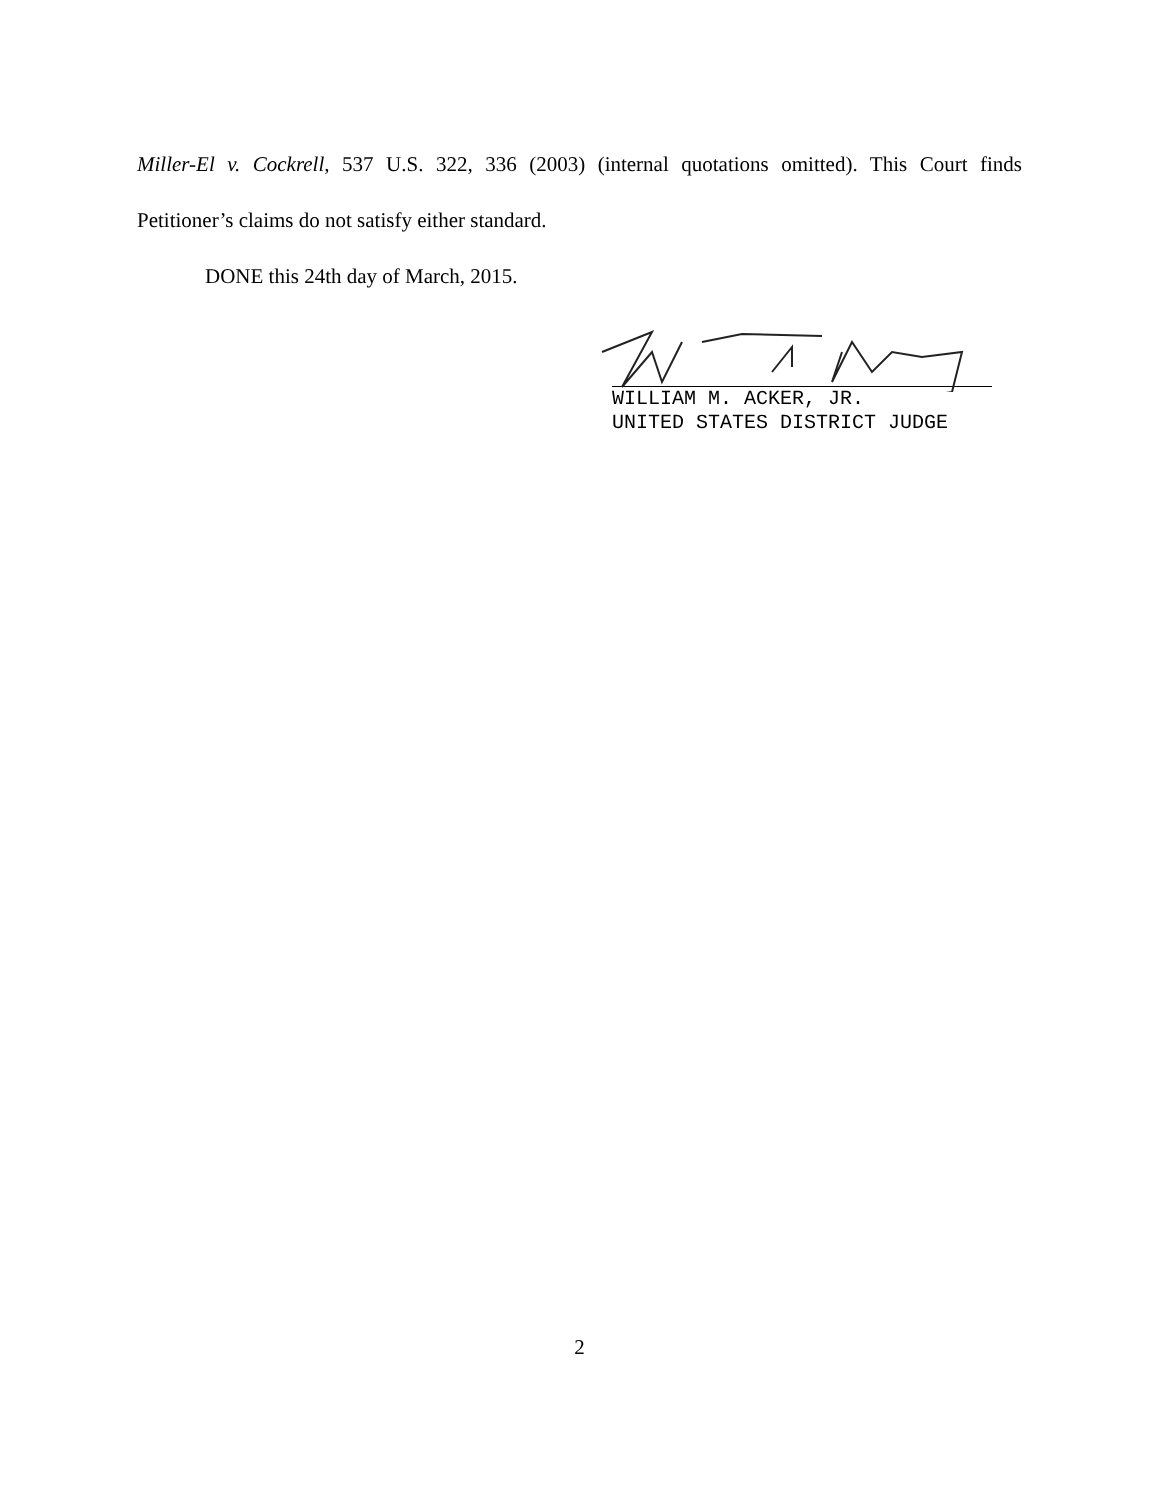Miller-El v. Cockrell, 537 U.S. 322, 336 (2003) (internal quotations omitted). This Court finds Petitioner’s claims do not satisfy either standard.
DONE this 24th day of March, 2015.
WILLIAM M. ACKER, JR.
UNITED STATES DISTRICT JUDGE
2